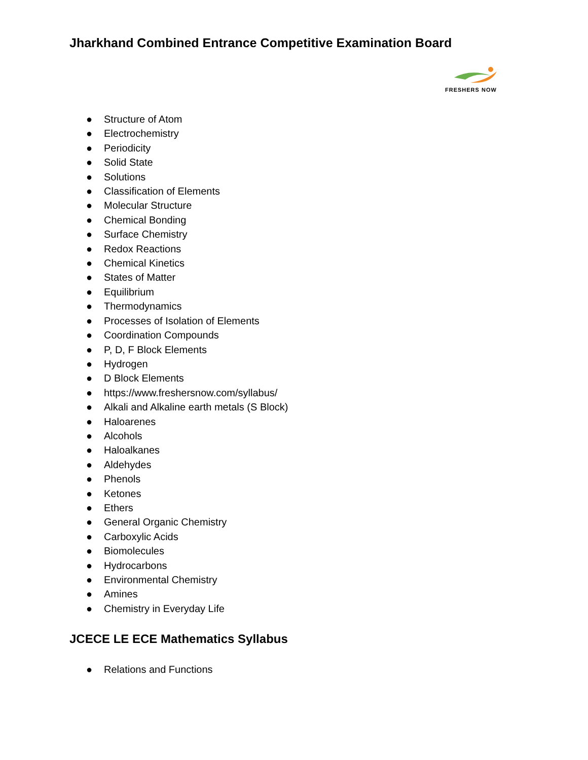Jharkhand Combined Entrance Competitive Examination Board
FRESHERS NOW
● Structure of Atom
● Electrochemistry
● Periodicity
● Solid State
● Solutions
● Classification of Elements
● Molecular Structure
● Chemical Bonding
● Surface Chemistry
● Redox Reactions
● Chemical Kinetics
● States of Matter
● Equilibrium
● Thermodynamics
● Processes of Isolation of Elements
● Coordination Compounds
● P, D, F Block Elements
● Hydrogen
● D Block Elements
● https://www.freshersnow.com/syllabus/
● Alkali and Alkaline earth metals (S Block)
● Haloarenes
● Alcohols
● Haloalkanes
● Aldehydes
● Phenols
● Ketones
● Ethers
● General Organic Chemistry
● Carboxylic Acids
● Biomolecules
● Hydrocarbons
● Environmental Chemistry
● Amines
● Chemistry in Everyday Life
JCECE LE ECE Mathematics Syllabus
● Relations and Functions